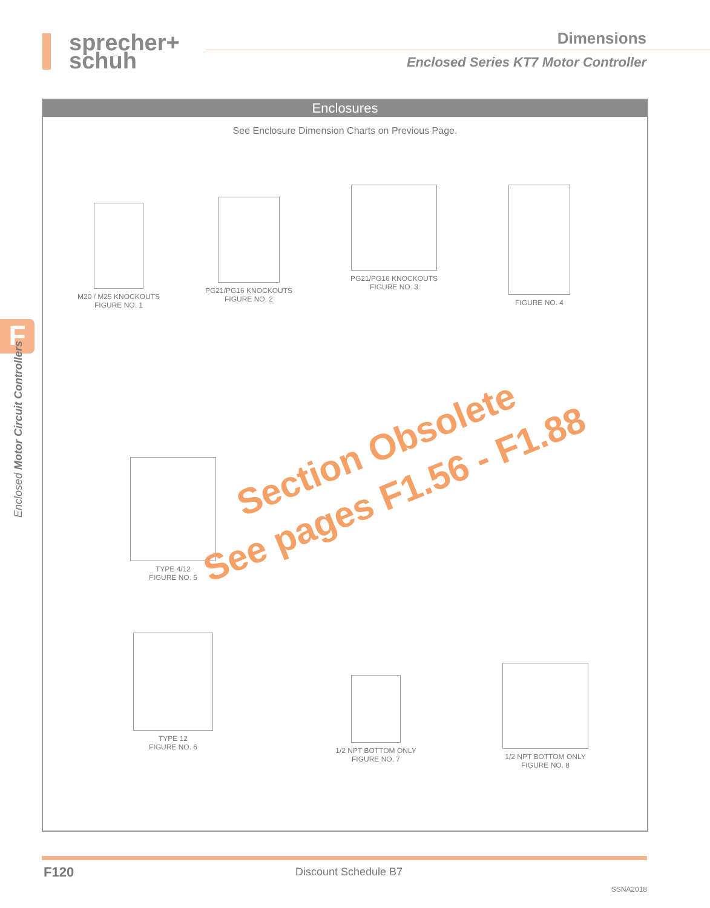sprecher+
schuh
Dimensions
Enclosed Series KT7 Motor Controller
F
Enclosed Motor Circuit Controllers
Enclosures
See Enclosure Dimension Charts on Previous Page.
M20 / M25 KNOCKOUTS
FIGURE NO. 1
PG21/PG16 KNOCKOUTS
FIGURE NO. 2
PG21/PG16 KNOCKOUTS
FIGURE NO. 3
FIGURE NO. 4
TYPE 4/12
FIGURE NO. 5
TYPE 12
FIGURE NO. 6
1/2 NPT BOTTOM ONLY
FIGURE NO. 7
1/2 NPT BOTTOM ONLY
FIGURE NO. 8
Section Obsolete
See pages F1.56 - F1.88
F120 Discount Schedule B7
SSNA2018